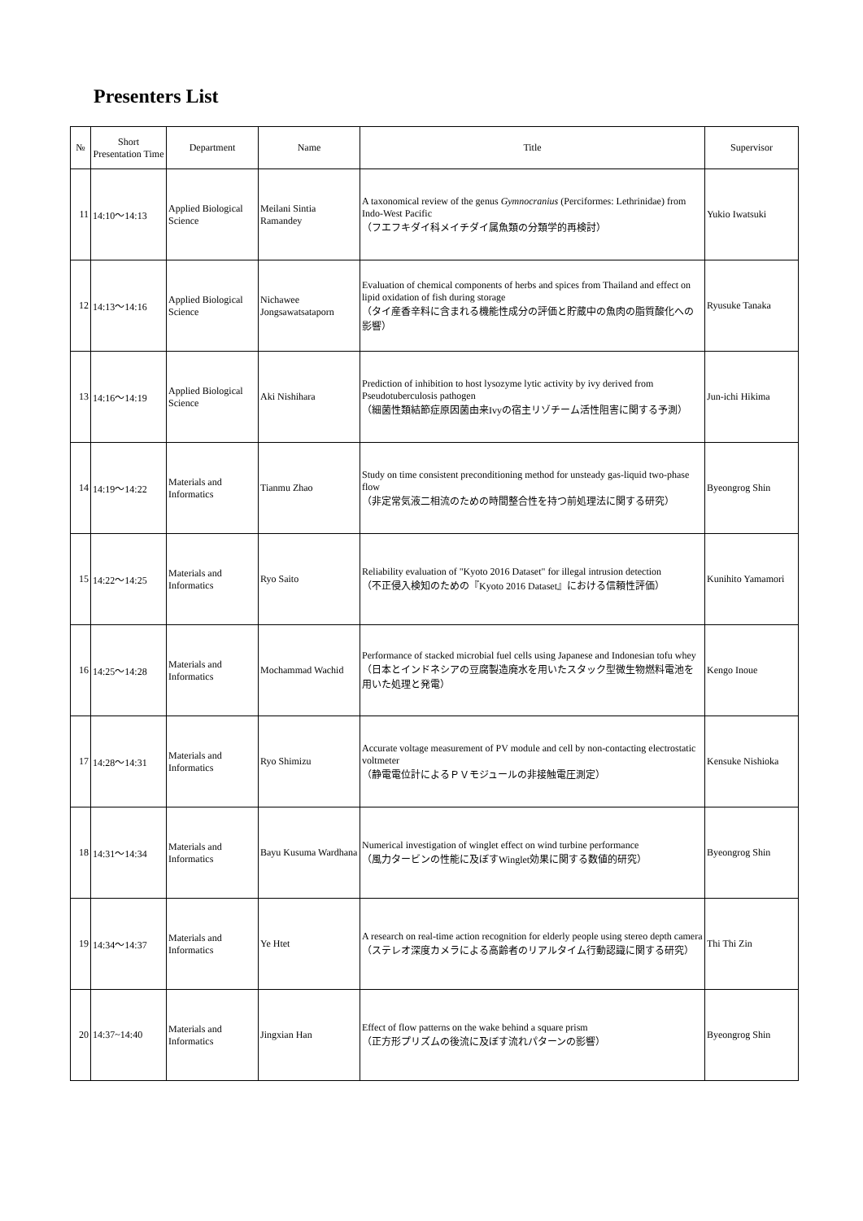Presenters List
| № | Short Presentation Time | Department | Name | Title | Supervisor |
| --- | --- | --- | --- | --- | --- |
| 11 | 14:10～14:13 | Applied Biological Science | Meilani Sintia Ramandey | A taxonomical review of the genus Gymnocranius (Perciformes: Lethrinidae) from Indo-West Pacific （フエフキダイ科メイチダイ属魚類の分類学的再検討） | Yukio Iwatsuki |
| 12 | 14:13～14:16 | Applied Biological Science | Nichawee Jongsawatsataporn | Evaluation of chemical components of herbs and spices from Thailand and effect on lipid oxidation of fish during storage （タイ産香辛料に含まれる機能性成分の評価と貯蔵中の魚肉の脂質酸化への影響） | Ryusuke Tanaka |
| 13 | 14:16～14:19 | Applied Biological Science | Aki Nishihara | Prediction of inhibition to host lysozyme lytic activity by ivy derived from Pseudotuberculosis pathogen （細菌性類結節症原因菌由来Ivyの宿主リゾチーム活性阻害に関する予測） | Jun-ichi Hikima |
| 14 | 14:19～14:22 | Materials and Informatics | Tianmu Zhao | Study on time consistent preconditioning method for unsteady gas-liquid two-phase flow （非定常気液二相流のための時間整合性を持つ前処理法に関する研究） | Byeongrog Shin |
| 15 | 14:22～14:25 | Materials and Informatics | Ryo Saito | Reliability evaluation of "Kyoto 2016 Dataset" for illegal intrusion detection （不正侵入検知のための『Kyoto 2016 Dataset』における信頼性評価） | Kunihito Yamamori |
| 16 | 14:25～14:28 | Materials and Informatics | Mochammad Wachid | Performance of stacked microbial fuel cells using Japanese and Indonesian tofu whey （日本とインドネシアの豆腐製造廃水を用いたスタック型微生物燃料電池を用いた処理と発電） | Kengo Inoue |
| 17 | 14:28～14:31 | Materials and Informatics | Ryo Shimizu | Accurate voltage measurement of PV module and cell by non-contacting electrostatic voltmeter （静電電位計によるＰＶモジュールの非接触電圧測定） | Kensuke Nishioka |
| 18 | 14:31～14:34 | Materials and Informatics | Bayu Kusuma Wardhana | Numerical investigation of winglet effect on wind turbine performance （風力タービンの性能に及ぼすWinglet効果に関する数値的研究） | Byeongrog Shin |
| 19 | 14:34～14:37 | Materials and Informatics | Ye Htet | A research on real-time action recognition for elderly people using stereo depth camera （ステレオ深度カメラによる高齢者のリアルタイム行動認識に関する研究） | Thi Thi Zin |
| 20 | 14:37~14:40 | Materials and Informatics | Jingxian Han | Effect of flow patterns on the wake behind a square prism （正方形プリズムの後流に及ぼす流れパターンの影響） | Byeongrog Shin |